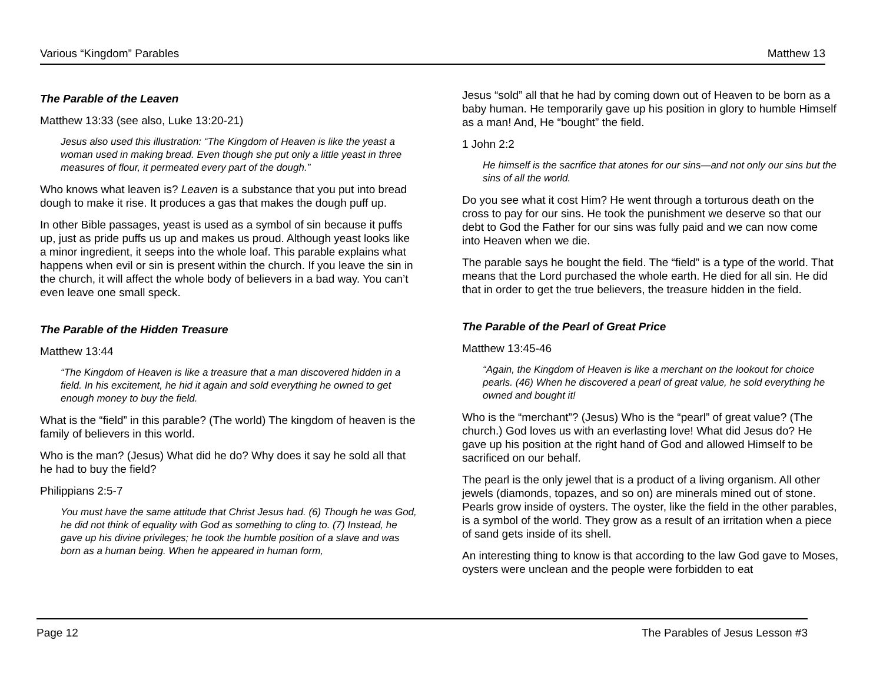Various “Kingdom” Parables Matthew 13
The Parable of the Leaven
Matthew 13:33 (see also, Luke 13:20-21)
Jesus also used this illustration: “The Kingdom of Heaven is like the yeast a woman used in making bread. Even though she put only a little yeast in three measures of flour, it permeated every part of the dough.”
Who knows what leaven is? Leaven is a substance that you put into bread dough to make it rise. It produces a gas that makes the dough puff up.
In other Bible passages, yeast is used as a symbol of sin because it puffs up, just as pride puffs us up and makes us proud. Although yeast looks like a minor ingredient, it seeps into the whole loaf. This parable explains what happens when evil or sin is present within the church. If you leave the sin in the church, it will affect the whole body of believers in a bad way. You can’t even leave one small speck.
The Parable of the Hidden Treasure
Matthew 13:44
“The Kingdom of Heaven is like a treasure that a man discovered hidden in a field. In his excitement, he hid it again and sold everything he owned to get enough money to buy the field.
What is the “field” in this parable? (The world) The kingdom of heaven is the family of believers in this world.
Who is the man? (Jesus) What did he do? Why does it say he sold all that he had to buy the field?
Philippians 2:5-7
You must have the same attitude that Christ Jesus had. (6) Though he was God, he did not think of equality with God as something to cling to. (7) Instead, he gave up his divine privileges; he took the humble position of a slave and was born as a human being. When he appeared in human form,
Jesus “sold” all that he had by coming down out of Heaven to be born as a baby human. He temporarily gave up his position in glory to humble Himself as a man! And, He “bought” the field.
1 John 2:2
He himself is the sacrifice that atones for our sins—and not only our sins but the sins of all the world.
Do you see what it cost Him? He went through a torturous death on the cross to pay for our sins. He took the punishment we deserve so that our debt to God the Father for our sins was fully paid and we can now come into Heaven when we die.
The parable says he bought the field. The “field” is a type of the world. That means that the Lord purchased the whole earth. He died for all sin. He did that in order to get the true believers, the treasure hidden in the field.
The Parable of the Pearl of Great Price
Matthew 13:45-46
“Again, the Kingdom of Heaven is like a merchant on the lookout for choice pearls. (46) When he discovered a pearl of great value, he sold everything he owned and bought it!
Who is the “merchant”? (Jesus) Who is the “pearl” of great value? (The church.) God loves us with an everlasting love! What did Jesus do? He gave up his position at the right hand of God and allowed Himself to be sacrificed on our behalf.
The pearl is the only jewel that is a product of a living organism. All other jewels (diamonds, topazes, and so on) are minerals mined out of stone. Pearls grow inside of oysters. The oyster, like the field in the other parables, is a symbol of the world. They grow as a result of an irritation when a piece of sand gets inside of its shell.
An interesting thing to know is that according to the law God gave to Moses, oysters were unclean and the people were forbidden to eat
Page 12 The Parables of Jesus Lesson #3